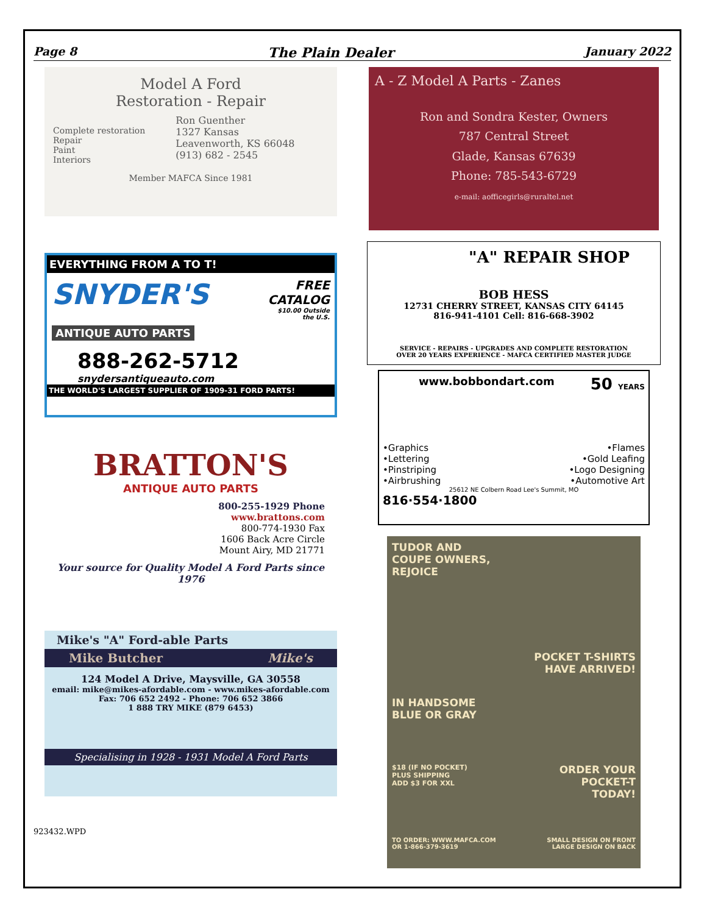Page 8 The Plain Dealer January 2022
Model A Ford
Restoration - Repair
Complete restoration
Repair
Paint
Interiors
Ron Guenther
1327 Kansas
Leavenworth, KS 66048
(913) 682 - 2545
Member MAFCA Since 1981
EVERYTHING FROM A TO T!
SNYDER'S
ANTIQUE AUTO PARTS
FREE
CATALOG
$10.00 Outside the U.S.
888-262-5712
snydersantiqueauto.com
THE WORLD'S LARGEST SUPPLIER OF 1909-31 FORD PARTS!
BRATTON'S
ANTIQUE AUTO PARTS
800-255-1929 Phone
www.brattons.com
800-774-1930 Fax
1606 Back Acre Circle
Mount Airy, MD 21771
Your source for Quality Model A Ford Parts since 1976
Mike's "A" Ford-able Parts
Mike Butcher Mike's
124 Model A Drive, Maysville, GA 30558
email: mike@mikes-afordable.com - www.mikes-afordable.com
Fax: 706 652 2492 - Phone: 706 652 3866
1 888 TRY MIKE (879 6453)
Specialising in 1928 - 1931 Model A Ford Parts
923432.WPD
A - Z Model A Parts - Zanes
Ron and Sondra Kester, Owners
787 Central Street
Glade, Kansas 67639
Phone: 785-543-6729
e-mail: aofficegirls@ruraltel.net
"A" REPAIR SHOP
BOB HESS
12731 CHERRY STREET, KANSAS CITY 64145
816-941-4101 Cell: 816-668-3902
SERVICE - REPAIRS - UPGRADES AND COMPLETE RESTORATION
OVER 20 YEARS EXPERIENCE - MAFCA CERTIFIED MASTER JUDGE
www.bobbondart.com 50 YEARS
•Graphics
•Lettering
•Pinstriping
•Airbrushing
•Flames
•Gold Leafing
•Logo Designing
•Automotive Art
25612 NE Colbern Road Lee's Summit, MO
816·554·1800
TUDOR AND
COUPE OWNERS,
REJOICE
POCKET T-SHIRTS
HAVE ARRIVED!
IN HANDSOME
BLUE OR GRAY
$18 (IF NO POCKET)
PLUS SHIPPING
ADD $3 FOR XXL
ORDER YOUR
POCKET-T
TODAY!
TO ORDER: WWW.MAFCA.COM
OR 1-866-379-3619
SMALL DESIGN ON FRONT
LARGE DESIGN ON BACK